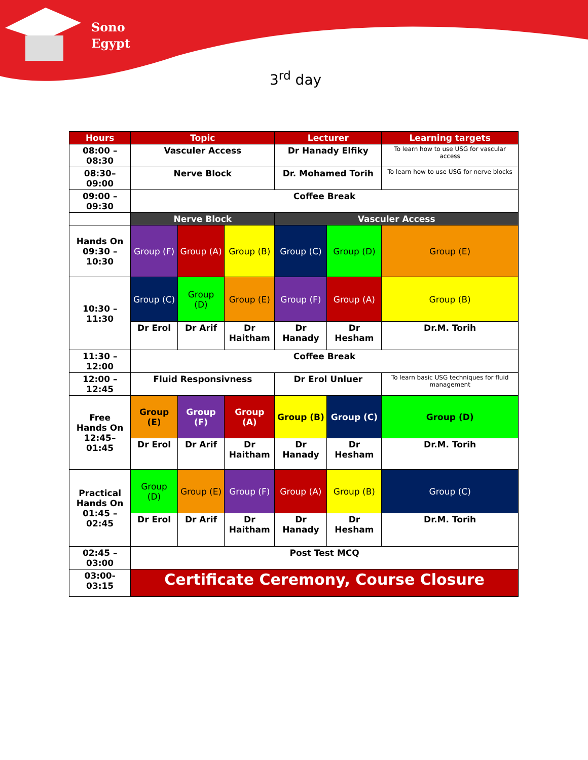Sono
Egypt
3<sup>rd</sup> day
| Hours | Topic | | | Lecturer | | Learning targets |
| --- | --- | --- | --- | --- | --- | --- |
| 08:00 – 08:30 | Vasculer Access | | | Dr Hanady Elfiky | | To learn how to use USG for vascular access |
| 08:30– 09:00 | Nerve Block | | | Dr. Mohamed Torih | | To learn how to use USG for nerve blocks |
| 09:00 – 09:30 | Coffee Break | | | | | |
| | Nerve Block | | | Vasculer Access | | |
| Hands On 09:30 – 10:30 | Group (F) | Group (A) | Group (B) | Group (C) | Group (D) | Group (E) |
| 10:30 – 11:30 | Group (C) | Group (D) | Group (E) | Group (F) | Group (A) | Group (B) |
| | Dr Erol | Dr Arif | Dr Haitham | Dr Hanady | Dr Hesham | Dr.M. Torih |
| 11:30 – 12:00 | Coffee Break | | | | | |
| 12:00 – 12:45 | Fluid Responsivness | | | Dr Erol Unluer | | To learn basic USG techniques for fluid management |
| Free Hands On 12:45– 01:45 | Group (E) | Group (F) | Group (A) | Group (B) | Group (C) | Group (D) |
| | Dr Erol | Dr Arif | Dr Haitham | Dr Hanady | Dr Hesham | Dr.M. Torih |
| Practical Hands On 01:45 – 02:45 | Group (D) | Group (E) | Group (F) | Group (A) | Group (B) | Group (C) |
| | Dr Erol | Dr Arif | Dr Haitham | Dr Hanady | Dr Hesham | Dr.M. Torih |
| 02:45 – 03:00 | Post Test MCQ | | | | | |
| 03:00- 03:15 | Certificate Ceremony, Course Closure | | | | | |